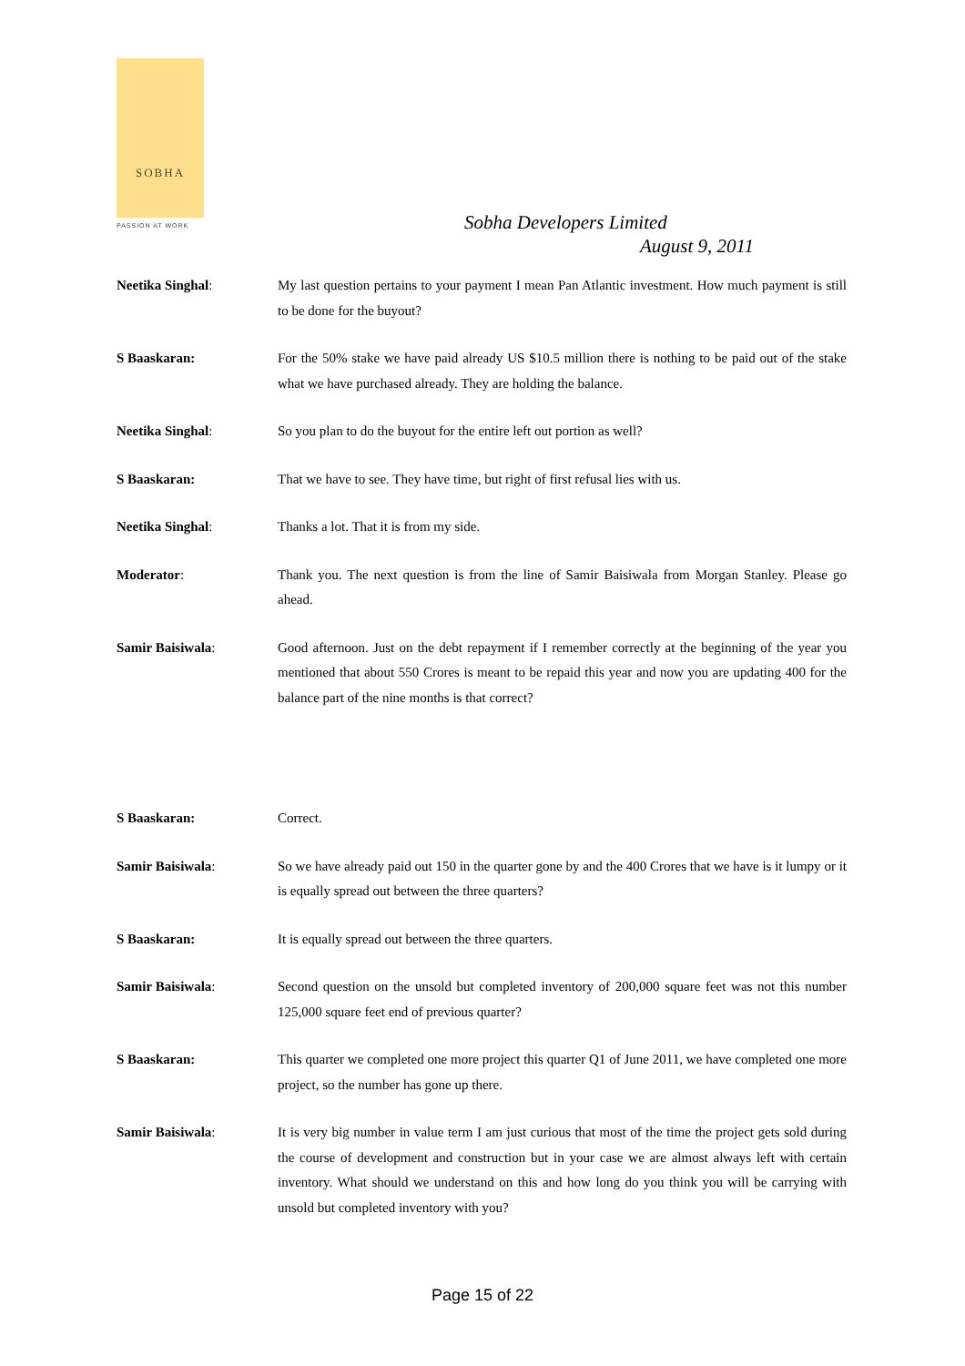SOBHA
PASSION AT WORK Sobha Developers Limited
August 9, 2011
Neetika Singhal: My last question pertains to your payment I mean Pan Atlantic investment. How much payment is still to be done for the buyout?
S Baaskaran: For the 50% stake we have paid already US $10.5 million there is nothing to be paid out of the stake what we have purchased already. They are holding the balance.
Neetika Singhal: So you plan to do the buyout for the entire left out portion as well?
S Baaskaran: That we have to see. They have time, but right of first refusal lies with us.
Neetika Singhal: Thanks a lot. That it is from my side.
Moderator: Thank you. The next question is from the line of Samir Baisiwala from Morgan Stanley. Please go ahead.
Samir Baisiwala: Good afternoon. Just on the debt repayment if I remember correctly at the beginning of the year you mentioned that about 550 Crores is meant to be repaid this year and now you are updating 400 for the balance part of the nine months is that correct?
S Baaskaran: Correct.
Samir Baisiwala: So we have already paid out 150 in the quarter gone by and the 400 Crores that we have is it lumpy or it is equally spread out between the three quarters?
S Baaskaran: It is equally spread out between the three quarters.
Samir Baisiwala: Second question on the unsold but completed inventory of 200,000 square feet was not this number 125,000 square feet end of previous quarter?
S Baaskaran: This quarter we completed one more project this quarter Q1 of June 2011, we have completed one more project, so the number has gone up there.
Samir Baisiwala: It is very big number in value term I am just curious that most of the time the project gets sold during the course of development and construction but in your case we are almost always left with certain inventory. What should we understand on this and how long do you think you will be carrying with unsold but completed inventory with you?
Page 15 of 22